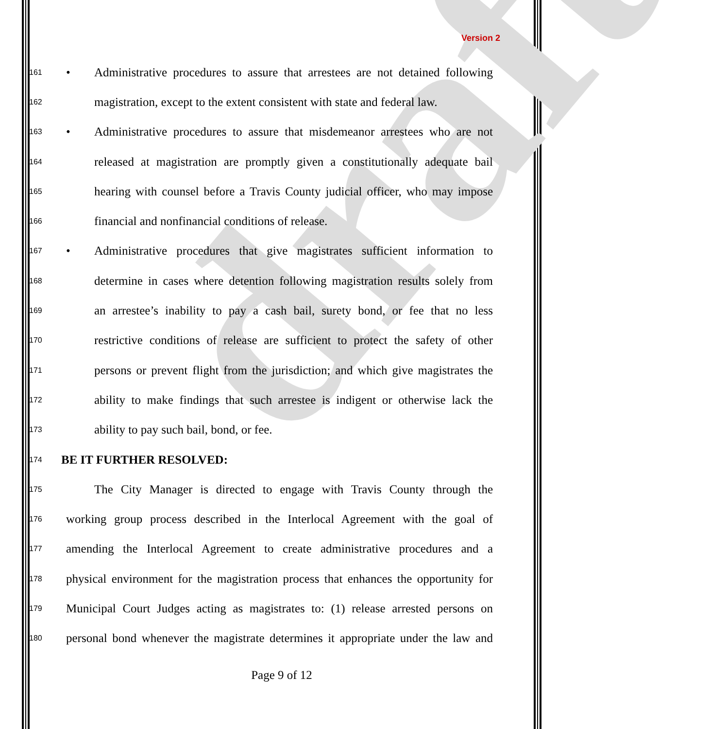draft
Version 2
161 • Administrative procedures to assure that arrestees are not detained following
162 magistration, except to the extent consistent with state and federal law.
163 • Administrative procedures to assure that misdemeanor arrestees who are not
164 released at magistration are promptly given a constitutionally adequate bail
165 hearing with counsel before a Travis County judicial officer, who may impose
166 financial and nonfinancial conditions of release.
167 • Administrative procedures that give magistrates sufficient information to
168 determine in cases where detention following magistration results solely from
169 an arrestee’s inability to pay a cash bail, surety bond, or fee that no less
170 restrictive conditions of release are sufficient to protect the safety of other
171 persons or prevent flight from the jurisdiction; and which give magistrates the
172 ability to make findings that such arrestee is indigent or otherwise lack the
173 ability to pay such bail, bond, or fee.
174 BE IT FURTHER RESOLVED:
175 The City Manager is directed to engage with Travis County through the
176 working group process described in the Interlocal Agreement with the goal of
177 amending the Interlocal Agreement to create administrative procedures and a
178 physical environment for the magistration process that enhances the opportunity for
179 Municipal Court Judges acting as magistrates to: (1) release arrested persons on
180 personal bond whenever the magistrate determines it appropriate under the law and
Page 9 of 12